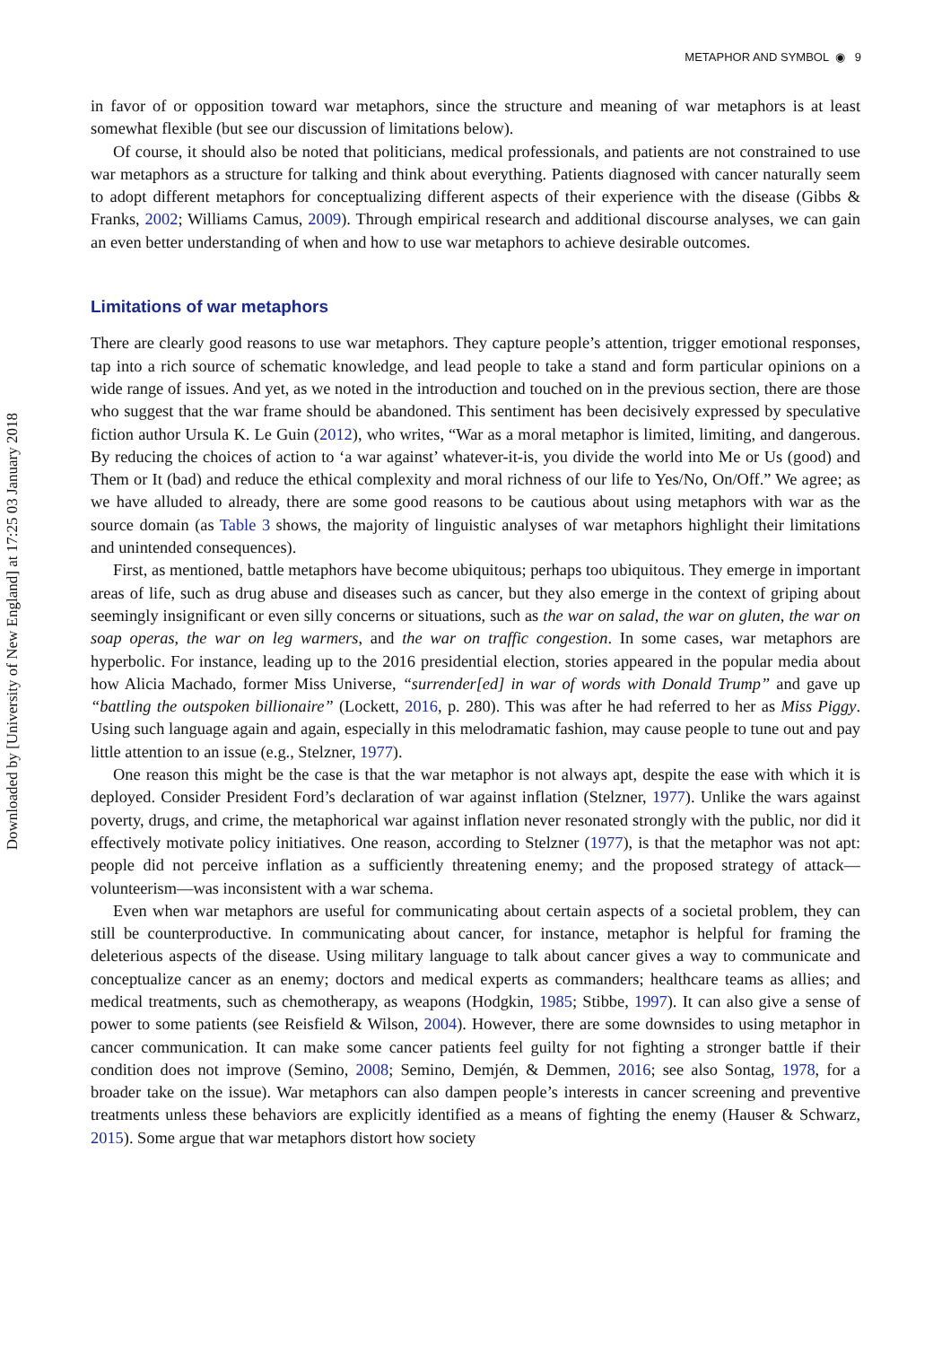Downloaded by [University of New England] at 17:25 03 January 2018
METAPHOR AND SYMBOL ◉ 9
in favor of or opposition toward war metaphors, since the structure and meaning of war metaphors is at least somewhat flexible (but see our discussion of limitations below).
Of course, it should also be noted that politicians, medical professionals, and patients are not constrained to use war metaphors as a structure for talking and think about everything. Patients diagnosed with cancer naturally seem to adopt different metaphors for conceptualizing different aspects of their experience with the disease (Gibbs & Franks, 2002; Williams Camus, 2009). Through empirical research and additional discourse analyses, we can gain an even better understanding of when and how to use war metaphors to achieve desirable outcomes.
Limitations of war metaphors
There are clearly good reasons to use war metaphors. They capture people’s attention, trigger emotional responses, tap into a rich source of schematic knowledge, and lead people to take a stand and form particular opinions on a wide range of issues. And yet, as we noted in the introduction and touched on in the previous section, there are those who suggest that the war frame should be abandoned. This sentiment has been decisively expressed by speculative fiction author Ursula K. Le Guin (2012), who writes, “War as a moral metaphor is limited, limiting, and dangerous. By reducing the choices of action to ‘a war against’ whatever-it-is, you divide the world into Me or Us (good) and Them or It (bad) and reduce the ethical complexity and moral richness of our life to Yes/No, On/Off.” We agree; as we have alluded to already, there are some good reasons to be cautious about using metaphors with war as the source domain (as Table 3 shows, the majority of linguistic analyses of war metaphors highlight their limitations and unintended consequences).
First, as mentioned, battle metaphors have become ubiquitous; perhaps too ubiquitous. They emerge in important areas of life, such as drug abuse and diseases such as cancer, but they also emerge in the context of griping about seemingly insignificant or even silly concerns or situations, such as the war on salad, the war on gluten, the war on soap operas, the war on leg warmers, and the war on traffic congestion. In some cases, war metaphors are hyperbolic. For instance, leading up to the 2016 presidential election, stories appeared in the popular media about how Alicia Machado, former Miss Universe, “surrender[ed] in war of words with Donald Trump” and gave up “battling the outspoken billionaire” (Lockett, 2016, p. 280). This was after he had referred to her as Miss Piggy. Using such language again and again, especially in this melodramatic fashion, may cause people to tune out and pay little attention to an issue (e.g., Stelzner, 1977).
One reason this might be the case is that the war metaphor is not always apt, despite the ease with which it is deployed. Consider President Ford’s declaration of war against inflation (Stelzner, 1977). Unlike the wars against poverty, drugs, and crime, the metaphorical war against inflation never resonated strongly with the public, nor did it effectively motivate policy initiatives. One reason, according to Stelzner (1977), is that the metaphor was not apt: people did not perceive inflation as a sufficiently threatening enemy; and the proposed strategy of attack––volunteerism––was inconsistent with a war schema.
Even when war metaphors are useful for communicating about certain aspects of a societal problem, they can still be counterproductive. In communicating about cancer, for instance, metaphor is helpful for framing the deleterious aspects of the disease. Using military language to talk about cancer gives a way to communicate and conceptualize cancer as an enemy; doctors and medical experts as commanders; healthcare teams as allies; and medical treatments, such as chemotherapy, as weapons (Hodgkin, 1985; Stibbe, 1997). It can also give a sense of power to some patients (see Reisfield & Wilson, 2004). However, there are some downsides to using metaphor in cancer communication. It can make some cancer patients feel guilty for not fighting a stronger battle if their condition does not improve (Semino, 2008; Semino, Demjén, & Demmen, 2016; see also Sontag, 1978, for a broader take on the issue). War metaphors can also dampen people’s interests in cancer screening and preventive treatments unless these behaviors are explicitly identified as a means of fighting the enemy (Hauser & Schwarz, 2015). Some argue that war metaphors distort how society